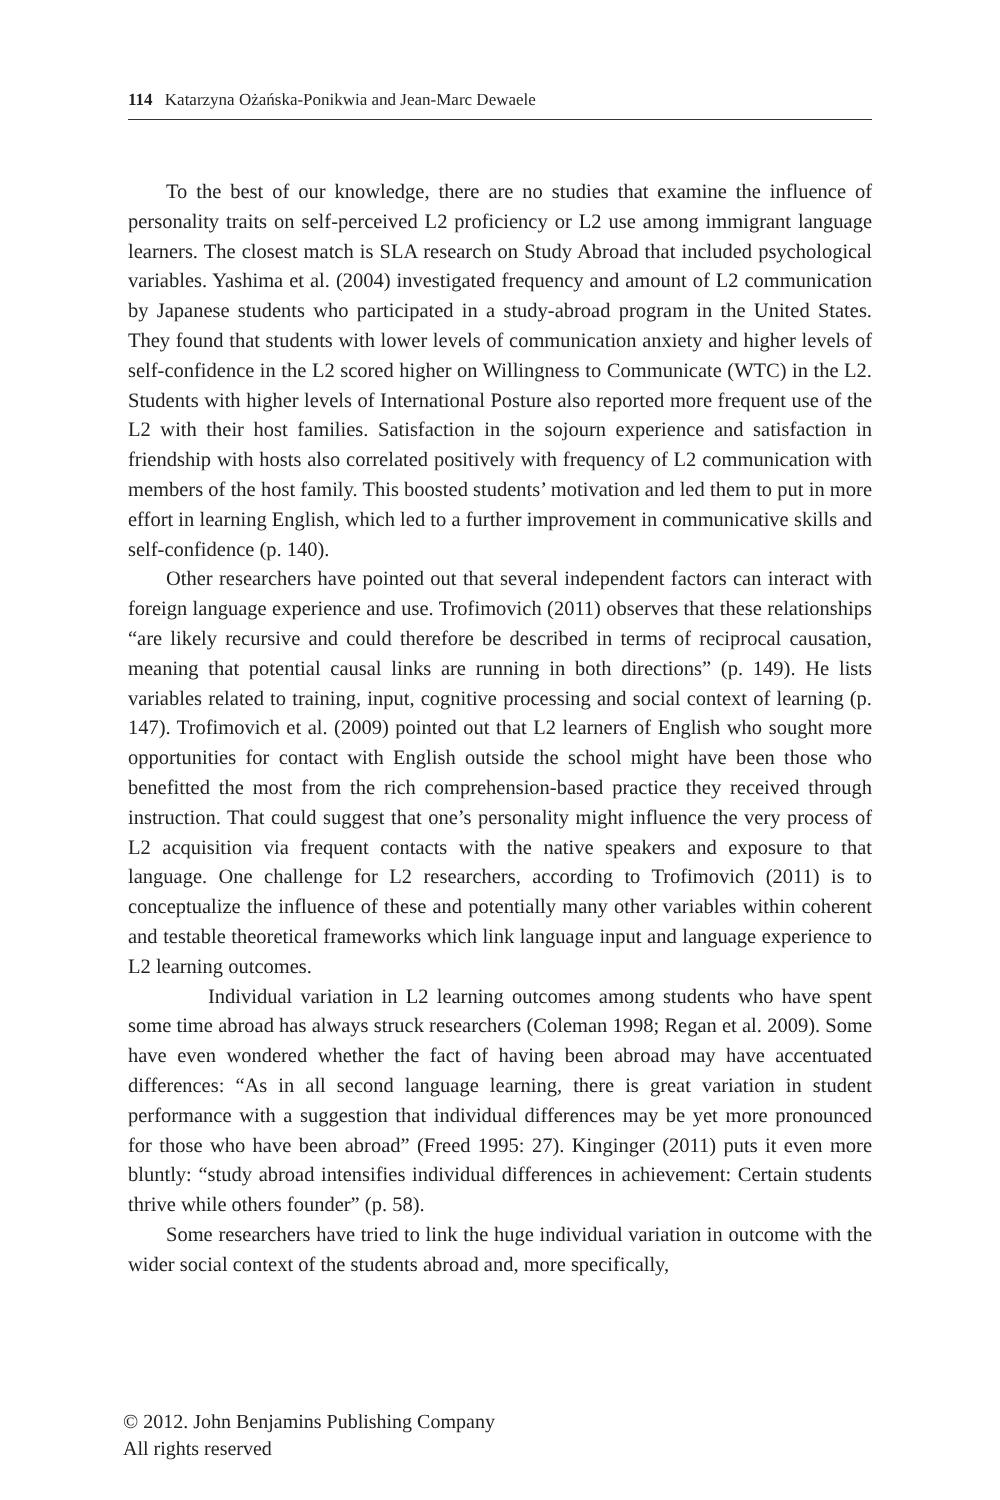114 Katarzyna Ożańska-Ponikwia and Jean-Marc Dewaele
To the best of our knowledge, there are no studies that examine the influence of personality traits on self-perceived L2 proficiency or L2 use among immigrant language learners. The closest match is SLA research on Study Abroad that included psychological variables. Yashima et al. (2004) investigated frequency and amount of L2 communication by Japanese students who participated in a study-abroad program in the United States. They found that students with lower levels of communication anxiety and higher levels of self-confidence in the L2 scored higher on Willingness to Communicate (WTC) in the L2. Students with higher levels of International Posture also reported more frequent use of the L2 with their host families. Satisfaction in the sojourn experience and satisfaction in friendship with hosts also correlated positively with frequency of L2 communication with members of the host family. This boosted students’ motivation and led them to put in more effort in learning English, which led to a further improvement in communicative skills and self-confidence (p. 140).
Other researchers have pointed out that several independent factors can interact with foreign language experience and use. Trofimovich (2011) observes that these relationships “are likely recursive and could therefore be described in terms of reciprocal causation, meaning that potential causal links are running in both directions” (p. 149). He lists variables related to training, input, cognitive processing and social context of learning (p. 147). Trofimovich et al. (2009) pointed out that L2 learners of English who sought more opportunities for contact with English outside the school might have been those who benefitted the most from the rich comprehension-based practice they received through instruction. That could suggest that one’s personality might influence the very process of L2 acquisition via frequent contacts with the native speakers and exposure to that language. One challenge for L2 researchers, according to Trofimovich (2011) is to conceptualize the influence of these and potentially many other variables within coherent and testable theoretical frameworks which link language input and language experience to L2 learning outcomes.
Individual variation in L2 learning outcomes among students who have spent some time abroad has always struck researchers (Coleman 1998; Regan et al. 2009). Some have even wondered whether the fact of having been abroad may have accentuated differences: “As in all second language learning, there is great variation in student performance with a suggestion that individual differences may be yet more pronounced for those who have been abroad” (Freed 1995: 27). Kinginger (2011) puts it even more bluntly: “study abroad intensifies individual differences in achievement: Certain students thrive while others founder” (p. 58).
Some researchers have tried to link the huge individual variation in outcome with the wider social context of the students abroad and, more specifically,
© 2012. John Benjamins Publishing Company
All rights reserved